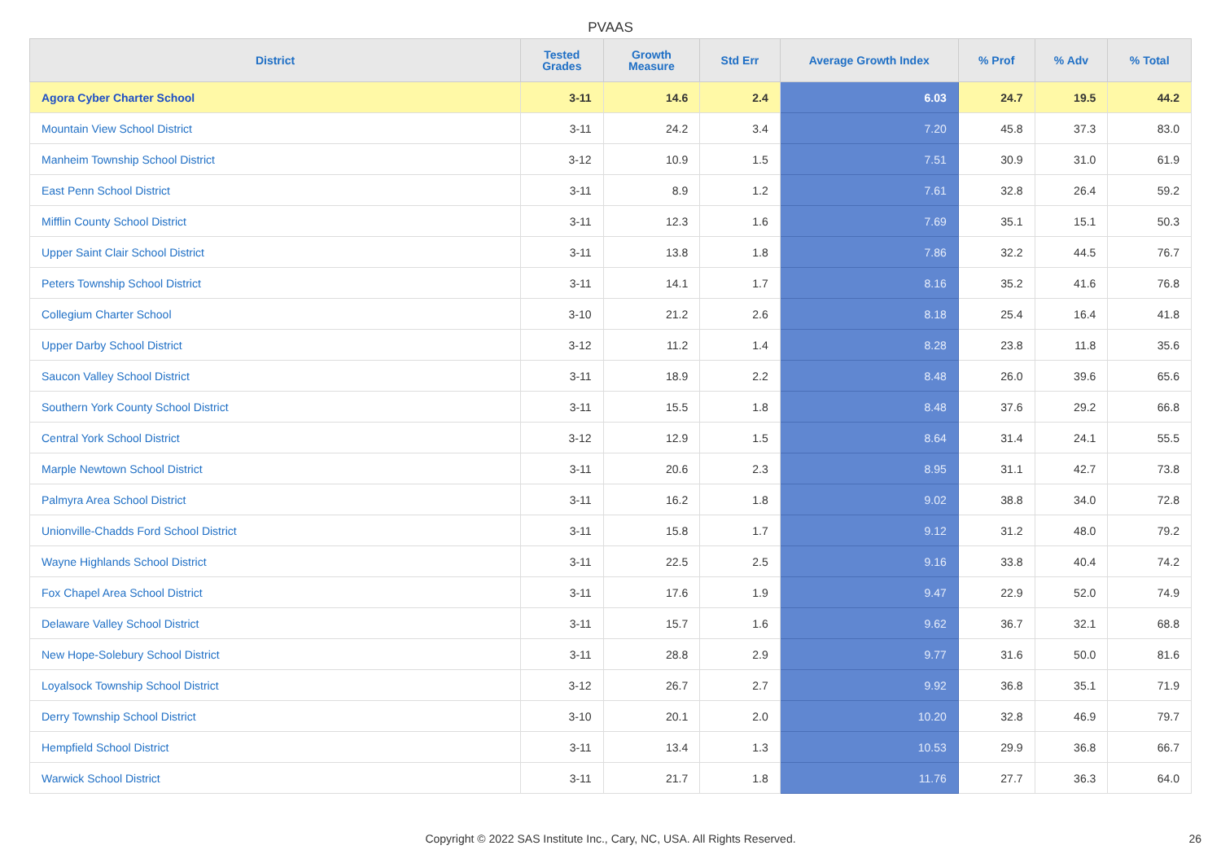PVAAS
| District | Tested Grades | Growth Measure | Std Err | Average Growth Index | % Prof | % Adv | % Total |
| --- | --- | --- | --- | --- | --- | --- | --- |
| Agora Cyber Charter School | 3-11 | 14.6 | 2.4 | 6.03 | 24.7 | 19.5 | 44.2 |
| Mountain View School District | 3-11 | 24.2 | 3.4 | 7.20 | 45.8 | 37.3 | 83.0 |
| Manheim Township School District | 3-12 | 10.9 | 1.5 | 7.51 | 30.9 | 31.0 | 61.9 |
| East Penn School District | 3-11 | 8.9 | 1.2 | 7.61 | 32.8 | 26.4 | 59.2 |
| Mifflin County School District | 3-11 | 12.3 | 1.6 | 7.69 | 35.1 | 15.1 | 50.3 |
| Upper Saint Clair School District | 3-11 | 13.8 | 1.8 | 7.86 | 32.2 | 44.5 | 76.7 |
| Peters Township School District | 3-11 | 14.1 | 1.7 | 8.16 | 35.2 | 41.6 | 76.8 |
| Collegium Charter School | 3-10 | 21.2 | 2.6 | 8.18 | 25.4 | 16.4 | 41.8 |
| Upper Darby School District | 3-12 | 11.2 | 1.4 | 8.28 | 23.8 | 11.8 | 35.6 |
| Saucon Valley School District | 3-11 | 18.9 | 2.2 | 8.48 | 26.0 | 39.6 | 65.6 |
| Southern York County School District | 3-11 | 15.5 | 1.8 | 8.48 | 37.6 | 29.2 | 66.8 |
| Central York School District | 3-12 | 12.9 | 1.5 | 8.64 | 31.4 | 24.1 | 55.5 |
| Marple Newtown School District | 3-11 | 20.6 | 2.3 | 8.95 | 31.1 | 42.7 | 73.8 |
| Palmyra Area School District | 3-11 | 16.2 | 1.8 | 9.02 | 38.8 | 34.0 | 72.8 |
| Unionville-Chadds Ford School District | 3-11 | 15.8 | 1.7 | 9.12 | 31.2 | 48.0 | 79.2 |
| Wayne Highlands School District | 3-11 | 22.5 | 2.5 | 9.16 | 33.8 | 40.4 | 74.2 |
| Fox Chapel Area School District | 3-11 | 17.6 | 1.9 | 9.47 | 22.9 | 52.0 | 74.9 |
| Delaware Valley School District | 3-11 | 15.7 | 1.6 | 9.62 | 36.7 | 32.1 | 68.8 |
| New Hope-Solebury School District | 3-11 | 28.8 | 2.9 | 9.77 | 31.6 | 50.0 | 81.6 |
| Loyalsock Township School District | 3-12 | 26.7 | 2.7 | 9.92 | 36.8 | 35.1 | 71.9 |
| Derry Township School District | 3-10 | 20.1 | 2.0 | 10.20 | 32.8 | 46.9 | 79.7 |
| Hempfield School District | 3-11 | 13.4 | 1.3 | 10.53 | 29.9 | 36.8 | 66.7 |
| Warwick School District | 3-11 | 21.7 | 1.8 | 11.76 | 27.7 | 36.3 | 64.0 |
Copyright © 2022 SAS Institute Inc., Cary, NC, USA. All Rights Reserved. 26